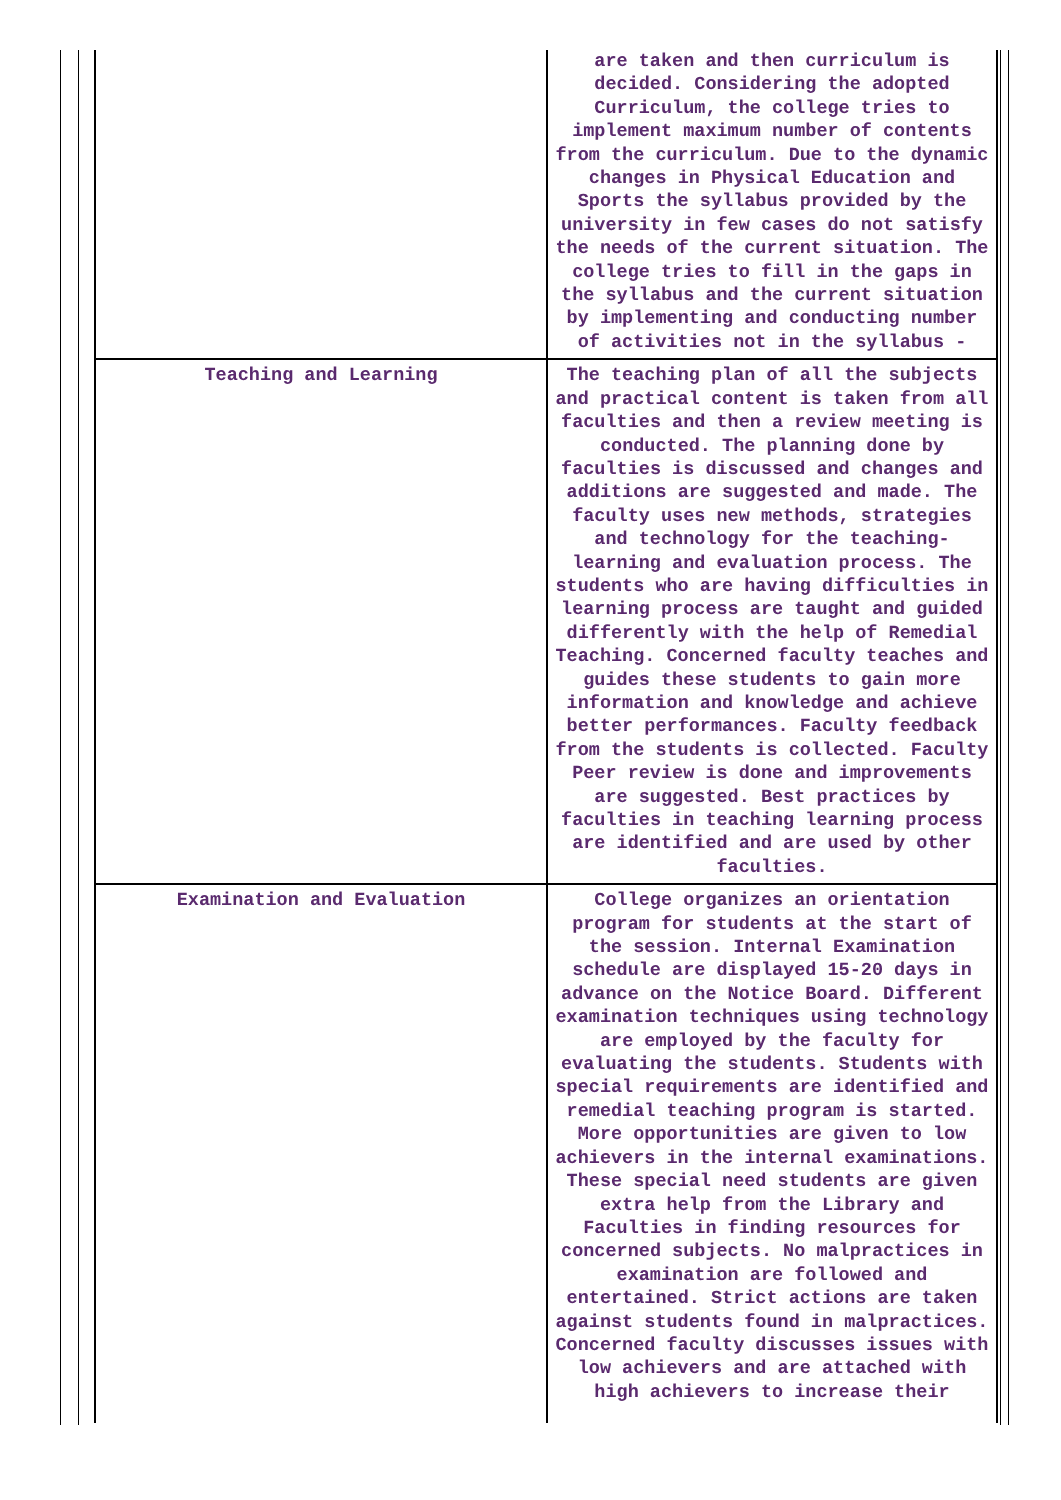| | are taken and then curriculum is decided. Considering the adopted Curriculum, the college tries to implement maximum number of contents from the curriculum. Due to the dynamic changes in Physical Education and Sports the syllabus provided by the university in few cases do not satisfy the needs of the current situation. The college tries to fill in the gaps in the syllabus and the current situation by implementing and conducting number of activities not in the syllabus - |
| Teaching and Learning | The teaching plan of all the subjects and practical content is taken from all faculties and then a review meeting is conducted. The planning done by faculties is discussed and changes and additions are suggested and made. The faculty uses new methods, strategies and technology for the teaching-learning and evaluation process. The students who are having difficulties in learning process are taught and guided differently with the help of Remedial Teaching. Concerned faculty teaches and guides these students to gain more information and knowledge and achieve better performances. Faculty feedback from the students is collected. Faculty Peer review is done and improvements are suggested. Best practices by faculties in teaching learning process are identified and are used by other faculties. |
| Examination and Evaluation | College organizes an orientation program for students at the start of the session. Internal Examination schedule are displayed 15-20 days in advance on the Notice Board. Different examination techniques using technology are employed by the faculty for evaluating the students. Students with special requirements are identified and remedial teaching program is started. More opportunities are given to low achievers in the internal examinations. These special need students are given extra help from the Library and Faculties in finding resources for concerned subjects. No malpractices in examination are followed and entertained. Strict actions are taken against students found in malpractices. Concerned faculty discusses issues with low achievers and are attached with high achievers to increase their |